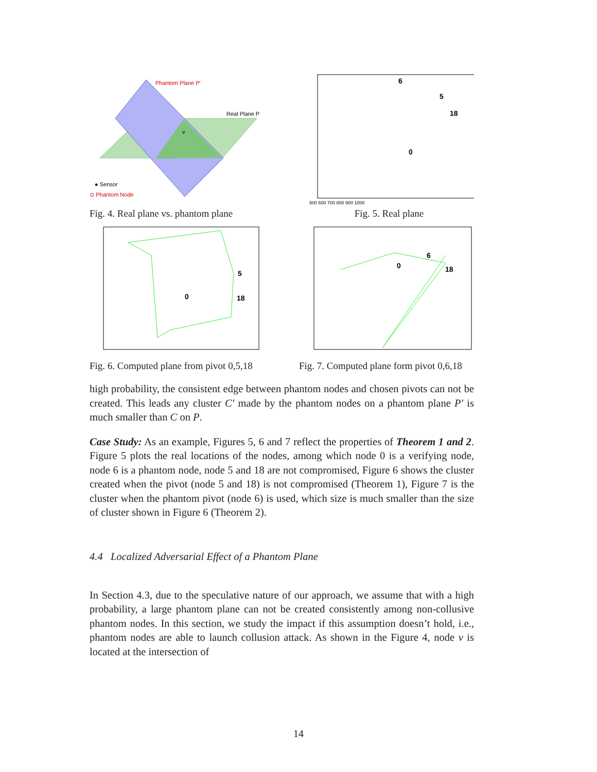Phantom Plane P'
Real Plane P
v
● Sensor
⊙ Phantom Node
Fig. 4. Real plane vs. phantom plane
6
5
18
0
500 600 700 800 900 1000
Fig. 5. Real plane
0
5
18
Fig. 6. Computed plane from pivot 0,5,18
6
0
18
Fig. 7. Computed plane form pivot 0,6,18
high probability, the consistent edge between phantom nodes and chosen pivots can not be created. This leads any cluster C′ made by the phantom nodes on a phantom plane P′ is much smaller than C on P.
Case Study: As an example, Figures 5, 6 and 7 reflect the properties of Theorem 1 and 2. Figure 5 plots the real locations of the nodes, among which node 0 is a verifying node, node 6 is a phantom node, node 5 and 18 are not compromised, Figure 6 shows the cluster created when the pivot (node 5 and 18) is not compromised (Theorem 1), Figure 7 is the cluster when the phantom pivot (node 6) is used, which size is much smaller than the size of cluster shown in Figure 6 (Theorem 2).
4.4 Localized Adversarial Effect of a Phantom Plane
In Section 4.3, due to the speculative nature of our approach, we assume that with a high probability, a large phantom plane can not be created consistently among non-collusive phantom nodes. In this section, we study the impact if this assumption doesn’t hold, i.e., phantom nodes are able to launch collusion attack. As shown in the Figure 4, node v is located at the intersection of
14